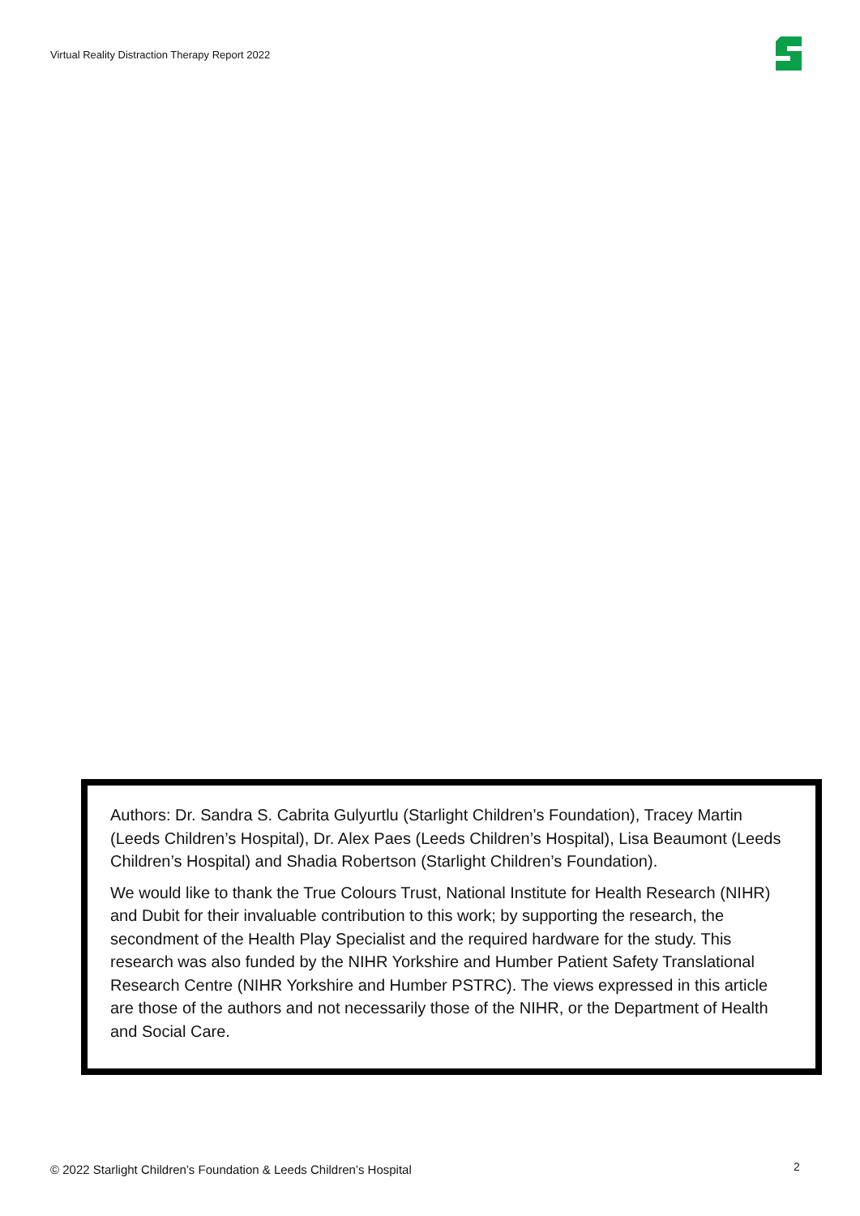Virtual Reality Distraction Therapy Report 2022
Authors: Dr. Sandra S. Cabrita Gulyurtlu (Starlight Children’s Foundation), Tracey Martin (Leeds Children’s Hospital), Dr. Alex Paes (Leeds Children’s Hospital), Lisa Beaumont (Leeds Children’s Hospital) and Shadia Robertson (Starlight Children’s Foundation).
We would like to thank the True Colours Trust, National Institute for Health Research (NIHR) and Dubit for their invaluable contribution to this work; by supporting the research, the secondment of the Health Play Specialist and the required hardware for the study. This research was also funded by the NIHR Yorkshire and Humber Patient Safety Translational Research Centre (NIHR Yorkshire and Humber PSTRC). The views expressed in this article are those of the authors and not necessarily those of the NIHR, or the Department of Health and Social Care.
© 2022 Starlight Children’s Foundation & Leeds Children’s Hospital
2